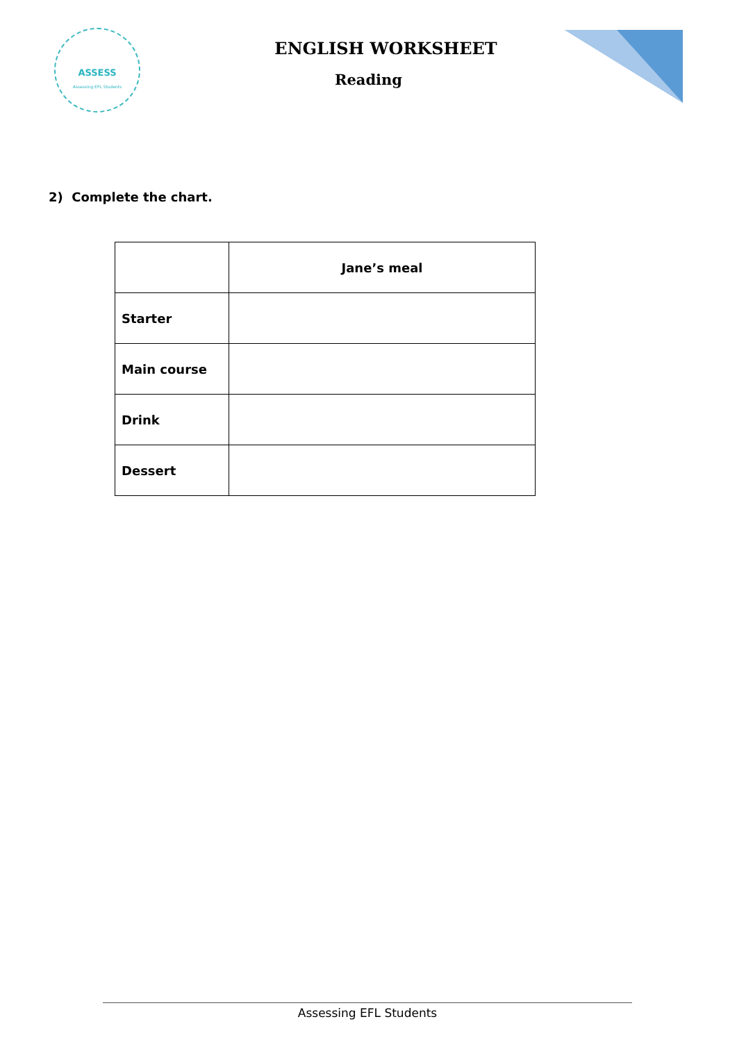ASSESS
Assessing EFL Students
ENGLISH WORKSHEET
Reading
2) Complete the chart.
| | Jane’s meal |
| --- | --- |
| Starter | |
| Main course | |
| Drink | |
| Dessert | |
Assessing EFL Students